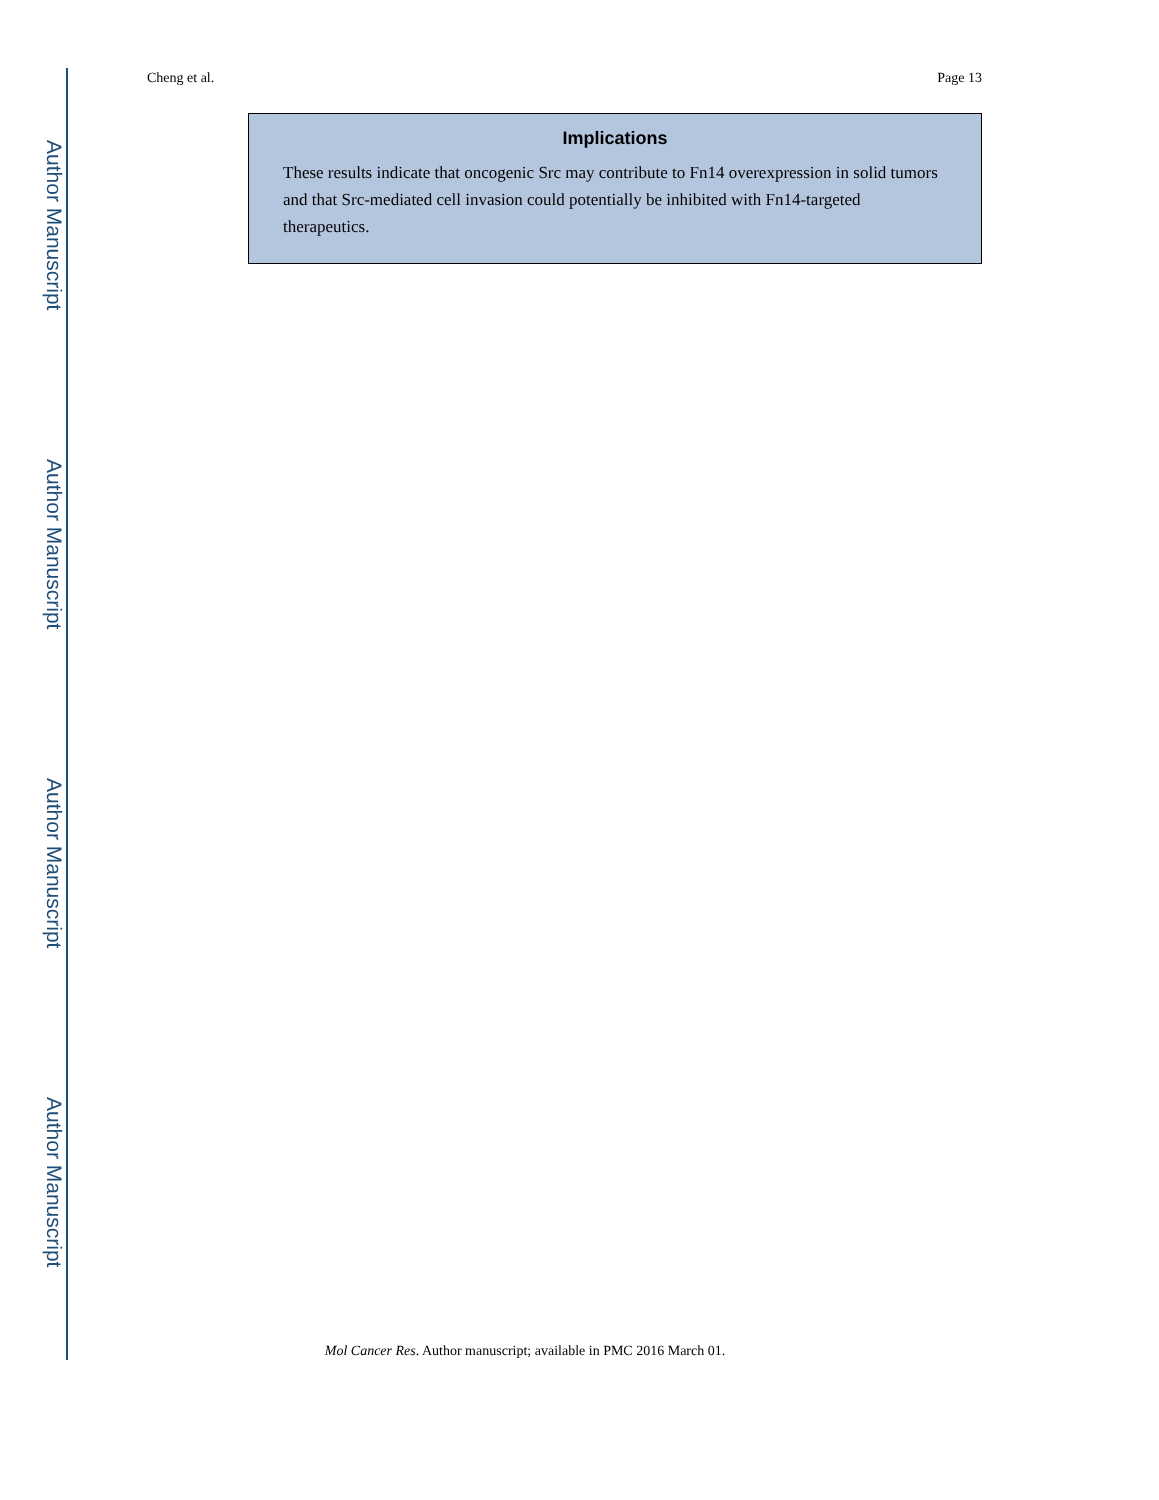Author Manuscript
Author Manuscript
Author Manuscript
Author Manuscript
Cheng et al. Page 13
Implications
These results indicate that oncogenic Src may contribute to Fn14 overexpression in solid tumors and that Src-mediated cell invasion could potentially be inhibited with Fn14-targeted therapeutics.
Mol Cancer Res. Author manuscript; available in PMC 2016 March 01.